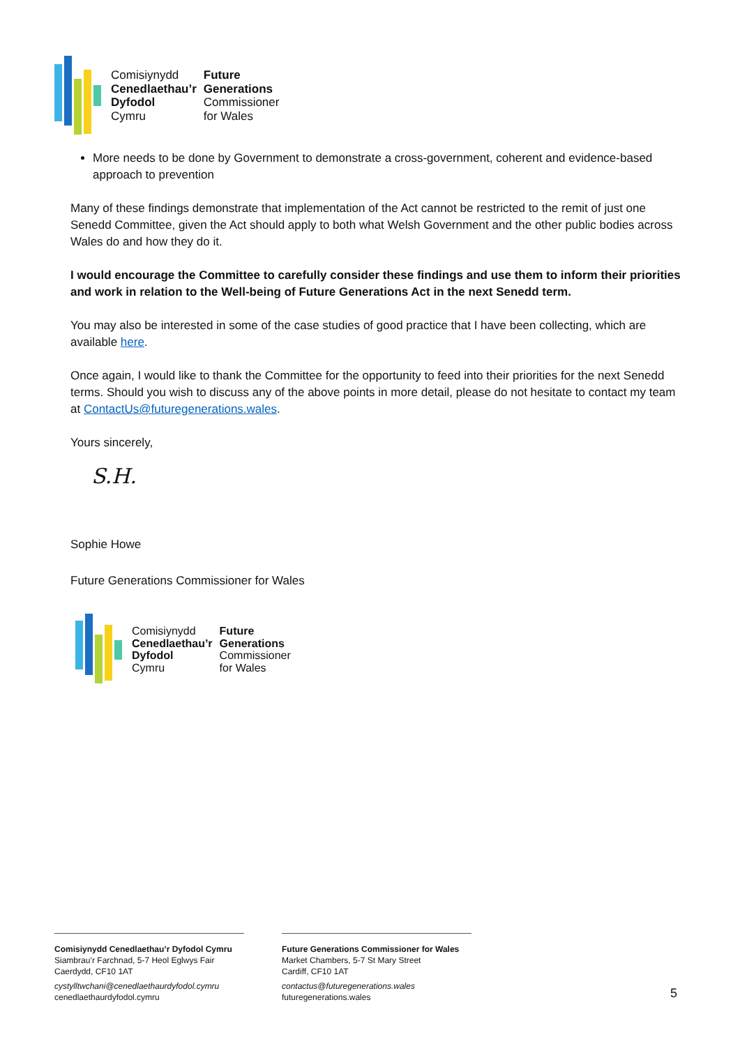Comisiynydd Future Cenedlaethau’r Generations Dyfodol Commissioner Cymru for Wales
More needs to be done by Government to demonstrate a cross-government, coherent and evidence-based approach to prevention
Many of these findings demonstrate that implementation of the Act cannot be restricted to the remit of just one Senedd Committee, given the Act should apply to both what Welsh Government and the other public bodies across Wales do and how they do it.
I would encourage the Committee to carefully consider these findings and use them to inform their priorities and work in relation to the Well-being of Future Generations Act in the next Senedd term.
You may also be interested in some of the case studies of good practice that I have been collecting, which are available here.
Once again, I would like to thank the Committee for the opportunity to feed into their priorities for the next Senedd terms. Should you wish to discuss any of the above points in more detail, please do not hesitate to contact my team at ContactUs@futuregenerations.wales.
Yours sincerely,
S.H.
Sophie Howe
Future Generations Commissioner for Wales
Comisiynydd Future Cenedlaethau’r Generations Dyfodol Commissioner Cymru for Wales
Comisiynydd Cenedlaethau’r Dyfodol Cymru
Siambrau’r Farchnad, 5-7 Heol Eglwys Fair
Caerdydd, CF10 1AT
cystylltwchani@cenedlaethaurdyfodol.cymru
cenedlaethaurdyfodol.cymru
Future Generations Commissioner for Wales
Market Chambers, 5-7 St Mary Street
Cardiff, CF10 1AT
contactus@futuregenerations.wales
futuregenerations.wales
5